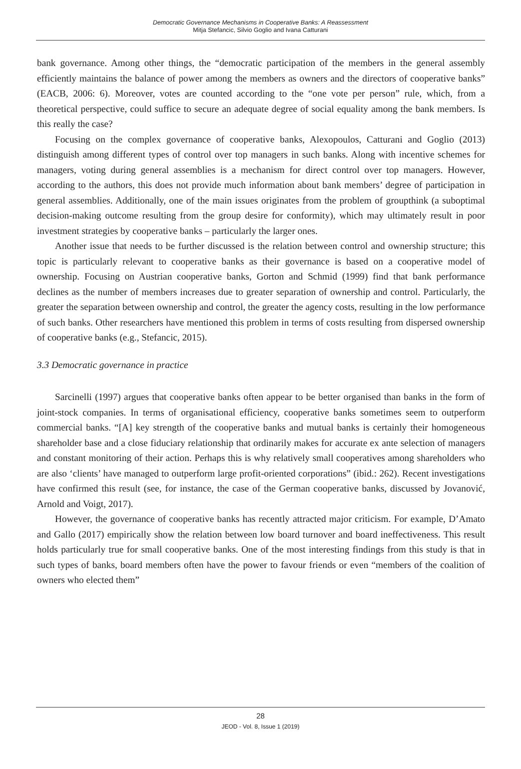Democratic Governance Mechanisms in Cooperative Banks: A Reassessment
Mitja Stefancic, Silvio Goglio and Ivana Catturani
bank governance. Among other things, the “democratic participation of the members in the general assembly efficiently maintains the balance of power among the members as owners and the directors of cooperative banks” (EACB, 2006: 6). Moreover, votes are counted according to the “one vote per person” rule, which, from a theoretical perspective, could suffice to secure an adequate degree of social equality among the bank members. Is this really the case?
Focusing on the complex governance of cooperative banks, Alexopoulos, Catturani and Goglio (2013) distinguish among different types of control over top managers in such banks. Along with incentive schemes for managers, voting during general assemblies is a mechanism for direct control over top managers. However, according to the authors, this does not provide much information about bank members’ degree of participation in general assemblies. Additionally, one of the main issues originates from the problem of groupthink (a suboptimal decision-making outcome resulting from the group desire for conformity), which may ultimately result in poor investment strategies by cooperative banks – particularly the larger ones.
Another issue that needs to be further discussed is the relation between control and ownership structure; this topic is particularly relevant to cooperative banks as their governance is based on a cooperative model of ownership. Focusing on Austrian cooperative banks, Gorton and Schmid (1999) find that bank performance declines as the number of members increases due to greater separation of ownership and control. Particularly, the greater the separation between ownership and control, the greater the agency costs, resulting in the low performance of such banks. Other researchers have mentioned this problem in terms of costs resulting from dispersed ownership of cooperative banks (e.g., Stefancic, 2015).
3.3 Democratic governance in practice
Sarcinelli (1997) argues that cooperative banks often appear to be better organised than banks in the form of joint-stock companies. In terms of organisational efficiency, cooperative banks sometimes seem to outperform commercial banks. “[A] key strength of the cooperative banks and mutual banks is certainly their homogeneous shareholder base and a close fiduciary relationship that ordinarily makes for accurate ex ante selection of managers and constant monitoring of their action. Perhaps this is why relatively small cooperatives among shareholders who are also ‘clients’ have managed to outperform large profit-oriented corporations” (ibid.: 262). Recent investigations have confirmed this result (see, for instance, the case of the German cooperative banks, discussed by Jovanović, Arnold and Voigt, 2017).
However, the governance of cooperative banks has recently attracted major criticism. For example, D’Amato and Gallo (2017) empirically show the relation between low board turnover and board ineffectiveness. This result holds particularly true for small cooperative banks. One of the most interesting findings from this study is that in such types of banks, board members often have the power to favour friends or even “members of the coalition of owners who elected them”
28
JEOD - Vol. 8, Issue 1 (2019)